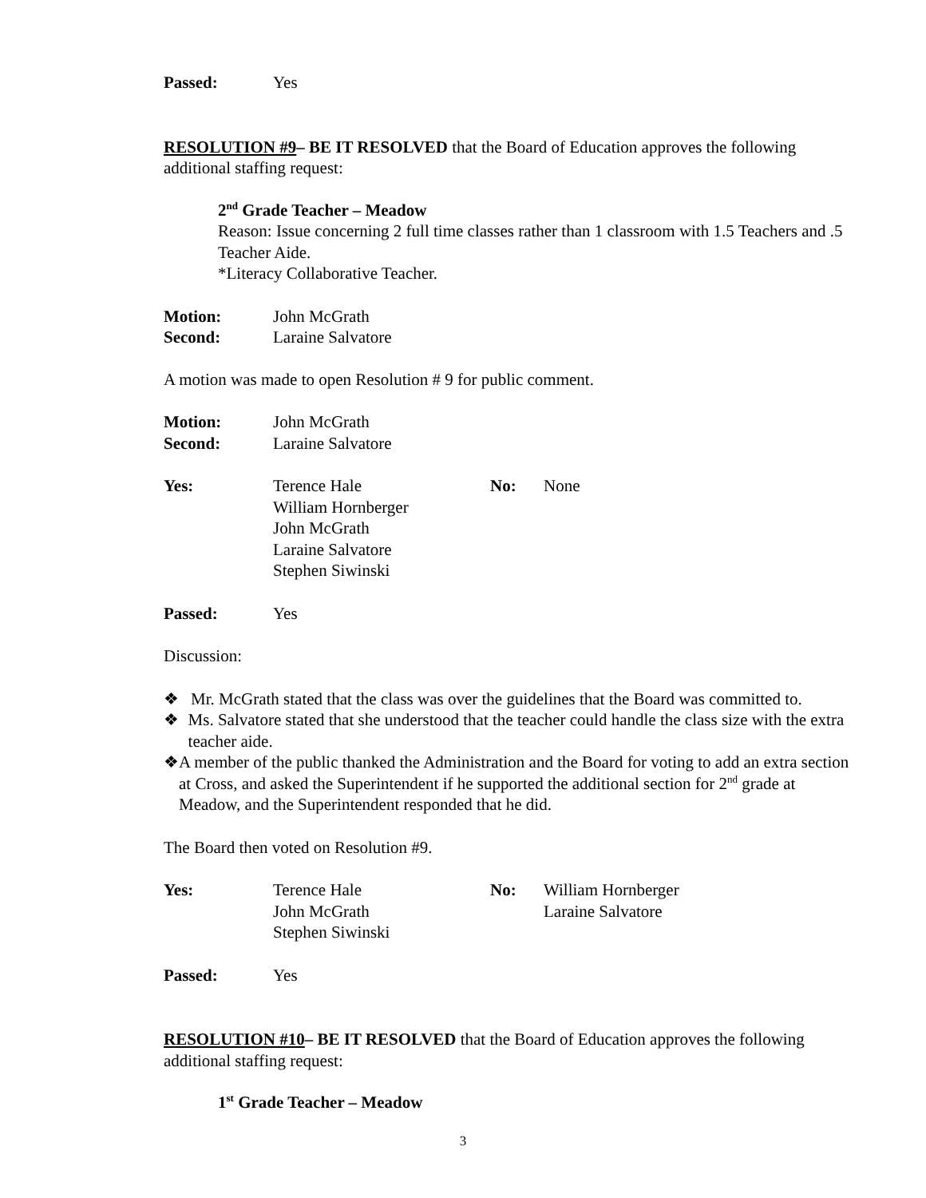Passed: Yes
RESOLUTION #9– BE IT RESOLVED that the Board of Education approves the following additional staffing request:
2<sup>nd</sup> Grade Teacher – Meadow
Reason: Issue concerning 2 full time classes rather than 1 classroom with 1.5 Teachers and .5 Teacher Aide.
*Literacy Collaborative Teacher.
Motion: John McGrath
Second: Laraine Salvatore
A motion was made to open Resolution # 9 for public comment.
Motion: John McGrath
Second: Laraine Salvatore
Yes: Terence Hale
William Hornberger
John McGrath
Laraine Salvatore
Stephen Siwinski
No: None
Passed: Yes
Discussion:
❖ Mr. McGrath stated that the class was over the guidelines that the Board was committed to.
❖ Ms. Salvatore stated that she understood that the teacher could handle the class size with the extra teacher aide.
❖ A member of the public thanked the Administration and the Board for voting to add an extra section at Cross, and asked the Superintendent if he supported the additional section for 2<sup>nd</sup> grade at Meadow, and the Superintendent responded that he did.
The Board then voted on Resolution #9.
Yes: Terence Hale
John McGrath
Stephen Siwinski
No: William Hornberger
Laraine Salvatore
Passed: Yes
RESOLUTION #10– BE IT RESOLVED that the Board of Education approves the following additional staffing request:
1<sup>st</sup> Grade Teacher – Meadow
3